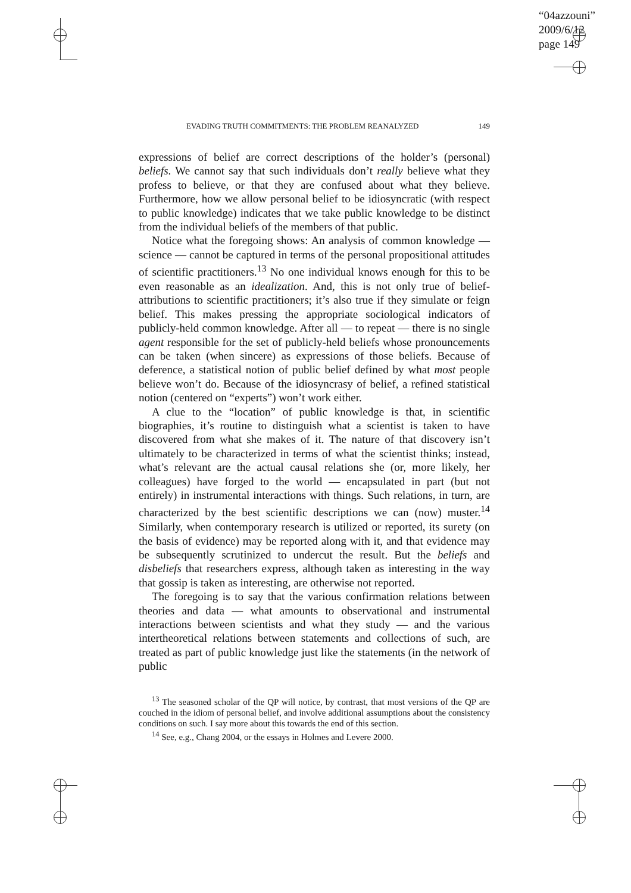“04azzouni”
2009/6/12
page 149
EVADING TRUTH COMMITMENTS: THE PROBLEM REANALYZED 149
expressions of belief are correct descriptions of the holder’s (personal) beliefs. We cannot say that such individuals don’t really believe what they profess to believe, or that they are confused about what they believe. Furthermore, how we allow personal belief to be idiosyncratic (with respect to public knowledge) indicates that we take public knowledge to be distinct from the individual beliefs of the members of that public.
Notice what the foregoing shows: An analysis of common knowledge — science — cannot be captured in terms of the personal propositional attitudes of scientific practitioners.<sup>13</sup> No one individual knows enough for this to be even reasonable as an idealization. And, this is not only true of belief-attributions to scientific practitioners; it’s also true if they simulate or feign belief. This makes pressing the appropriate sociological indicators of publicly-held common knowledge. After all — to repeat — there is no single agent responsible for the set of publicly-held beliefs whose pronouncements can be taken (when sincere) as expressions of those beliefs. Because of deference, a statistical notion of public belief defined by what most people believe won’t do. Because of the idiosyncrasy of belief, a refined statistical notion (centered on “experts”) won’t work either.
A clue to the “location” of public knowledge is that, in scientific biographies, it’s routine to distinguish what a scientist is taken to have discovered from what she makes of it. The nature of that discovery isn’t ultimately to be characterized in terms of what the scientist thinks; instead, what’s relevant are the actual causal relations she (or, more likely, her colleagues) have forged to the world — encapsulated in part (but not entirely) in instrumental interactions with things. Such relations, in turn, are characterized by the best scientific descriptions we can (now) muster.<sup>14</sup> Similarly, when contemporary research is utilized or reported, its surety (on the basis of evidence) may be reported along with it, and that evidence may be subsequently scrutinized to undercut the result. But the beliefs and disbeliefs that researchers express, although taken as interesting in the way that gossip is taken as interesting, are otherwise not reported.
The foregoing is to say that the various confirmation relations between theories and data — what amounts to observational and instrumental interactions between scientists and what they study — and the various intertheoretical relations between statements and collections of such, are treated as part of public knowledge just like the statements (in the network of public
<sup>13</sup> The seasoned scholar of the QP will notice, by contrast, that most versions of the QP are couched in the idiom of personal belief, and involve additional assumptions about the consistency conditions on such. I say more about this towards the end of this section.
<sup>14</sup> See, e.g., Chang 2004, or the essays in Holmes and Levere 2000.